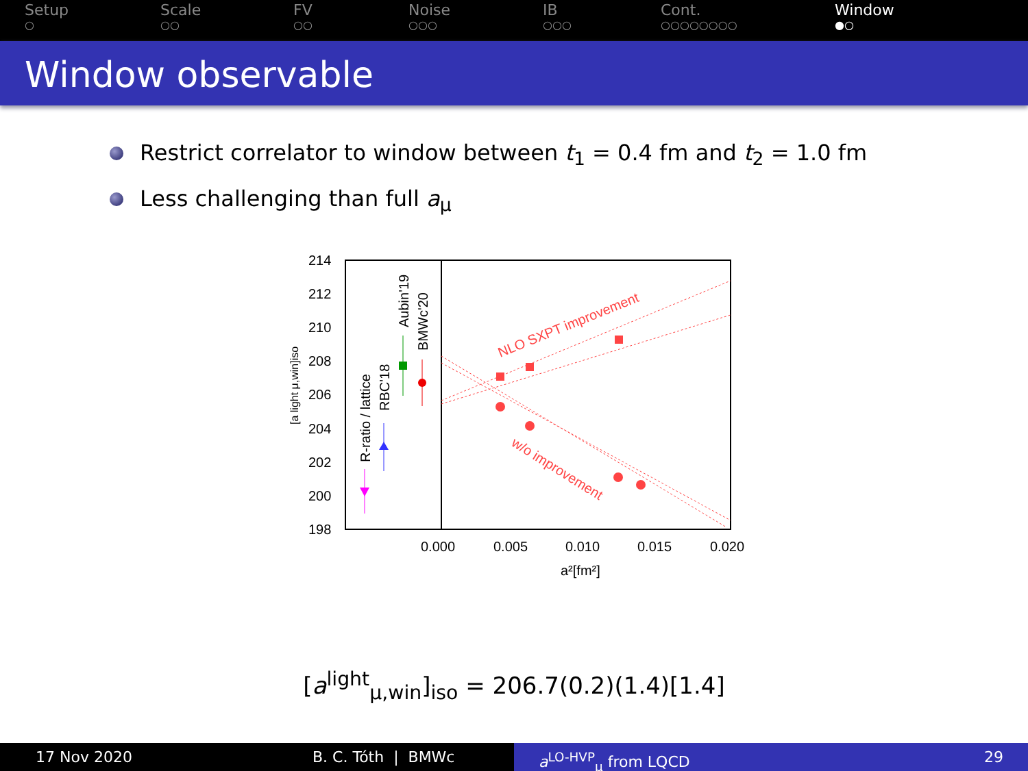Setup
○
Scale
○○
FV
○○
Noise
○○○
IB
○○○
Cont.
○○○○○○○○
Window
●○
Window observable
Restrict correlator to window between t<sub>1</sub> = 0.4 fm and t<sub>2</sub> = 1.0 fm
Less challenging than full a<sub>μ</sub>
214
212
210
208
206
204
202
200
198
0.000
0.005
0.010
0.015
0.020
a²[fm²]
[a light μ,win]iso
R-ratio / lattice
RBC'18
Aubin'19
BMWc'20
NLO SXPT improvement
w/o improvement
[a<sup>light</sup><sub>μ,win</sub>]<sub>iso</sub> = 206.7(0.2)(1.4)[1.4]
17 Nov 2020 B. C. Tóth | BMWc a<sup>LO-HVP</sup><sub>μ</sub> from LQCD 29